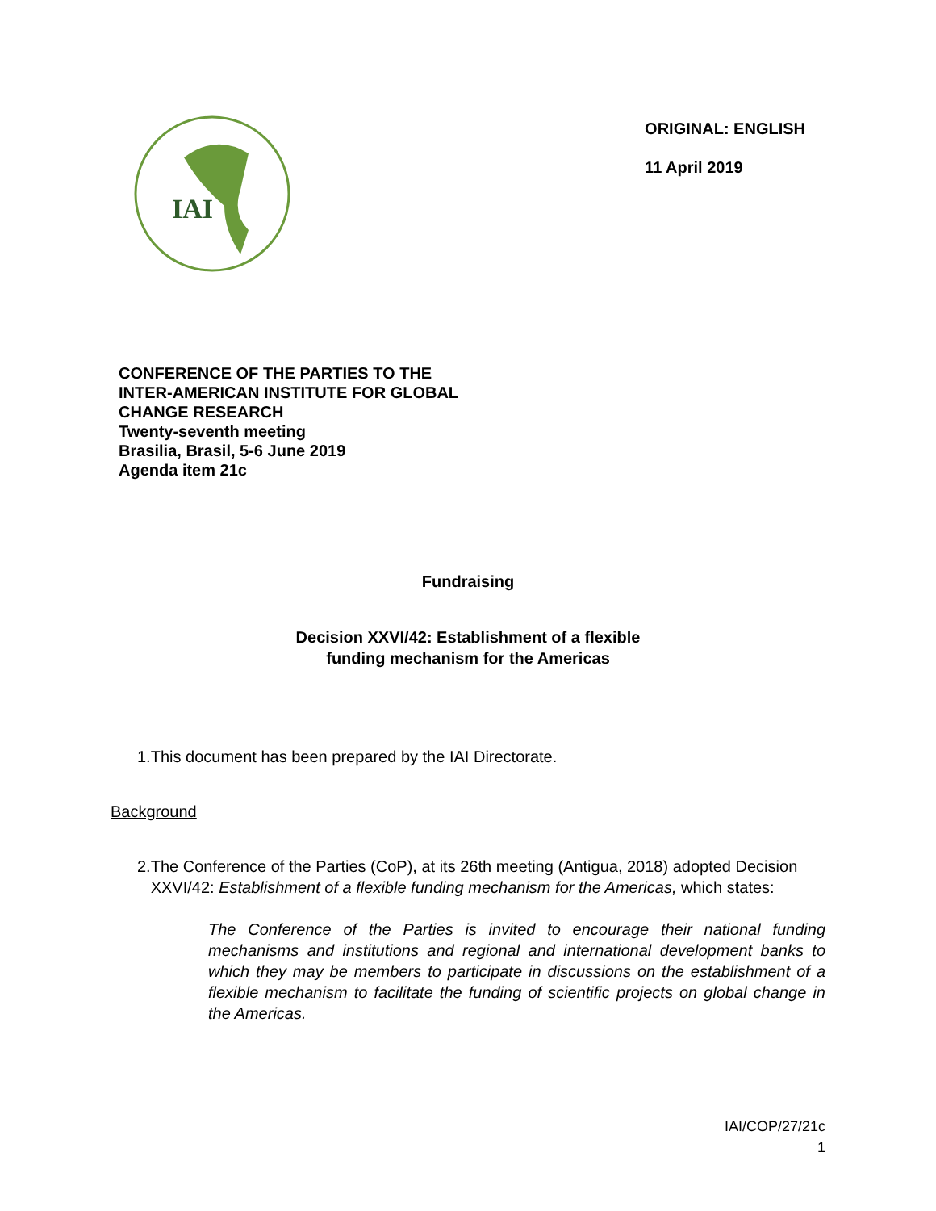IAI
ORIGINAL: ENGLISH
11 April 2019
CONFERENCE OF THE PARTIES TO THE
INTER-AMERICAN INSTITUTE FOR GLOBAL
CHANGE RESEARCH
Twenty-seventh meeting
Brasilia, Brasil, 5-6 June 2019
Agenda item 21c
Fundraising
Decision XXVI/42: Establishment of a flexible
funding mechanism for the Americas
1. This document has been prepared by the IAI Directorate.
Background
2. The Conference of the Parties (CoP), at its 26th meeting (Antigua, 2018) adopted Decision XXVI/42: Establishment of a flexible funding mechanism for the Americas, which states:
The Conference of the Parties is invited to encourage their national funding mechanisms and institutions and regional and international development banks to which they may be members to participate in discussions on the establishment of a flexible mechanism to facilitate the funding of scientific projects on global change in the Americas.
IAI/COP/27/21c
1